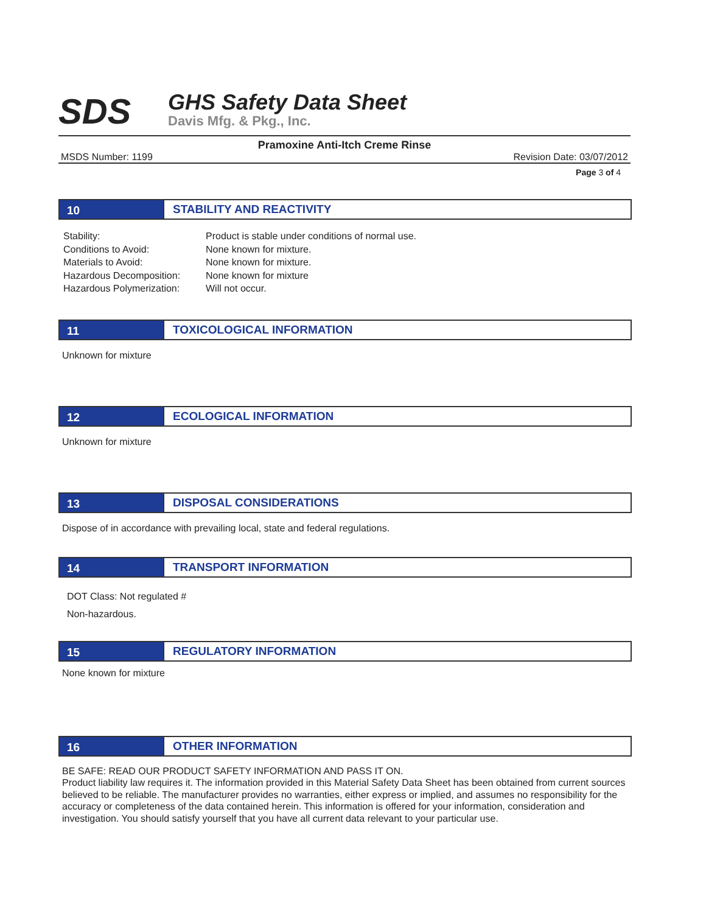SDS
GHS Safety Data Sheet
Davis Mfg. & Pkg., Inc.
Pramoxine Anti-Itch Creme Rinse
MSDS Number: 1199 Revision Date: 03/07/2012
Page 3 of 4
10 STABILITY AND REACTIVITY
Stability:
Conditions to Avoid:
Materials to Avoid:
Hazardous Decomposition:
Hazardous Polymerization:
Product is stable under conditions of normal use.
None known for mixture.
None known for mixture.
None known for mixture
Will not occur.
11 TOXICOLOGICAL INFORMATION
Unknown for mixture
12 ECOLOGICAL INFORMATION
Unknown for mixture
13 DISPOSAL CONSIDERATIONS
Dispose of in accordance with prevailing local, state and federal regulations.
14 TRANSPORT INFORMATION
DOT Class: Not regulated #
Non-hazardous.
15 REGULATORY INFORMATION
None known for mixture
16 OTHER INFORMATION
BE SAFE: READ OUR PRODUCT SAFETY INFORMATION AND PASS IT ON.
Product liability law requires it. The information provided in this Material Safety Data Sheet has been obtained from current sources believed to be reliable. The manufacturer provides no warranties, either express or implied, and assumes no responsibility for the accuracy or completeness of the data contained herein. This information is offered for your information, consideration and investigation. You should satisfy yourself that you have all current data relevant to your particular use.